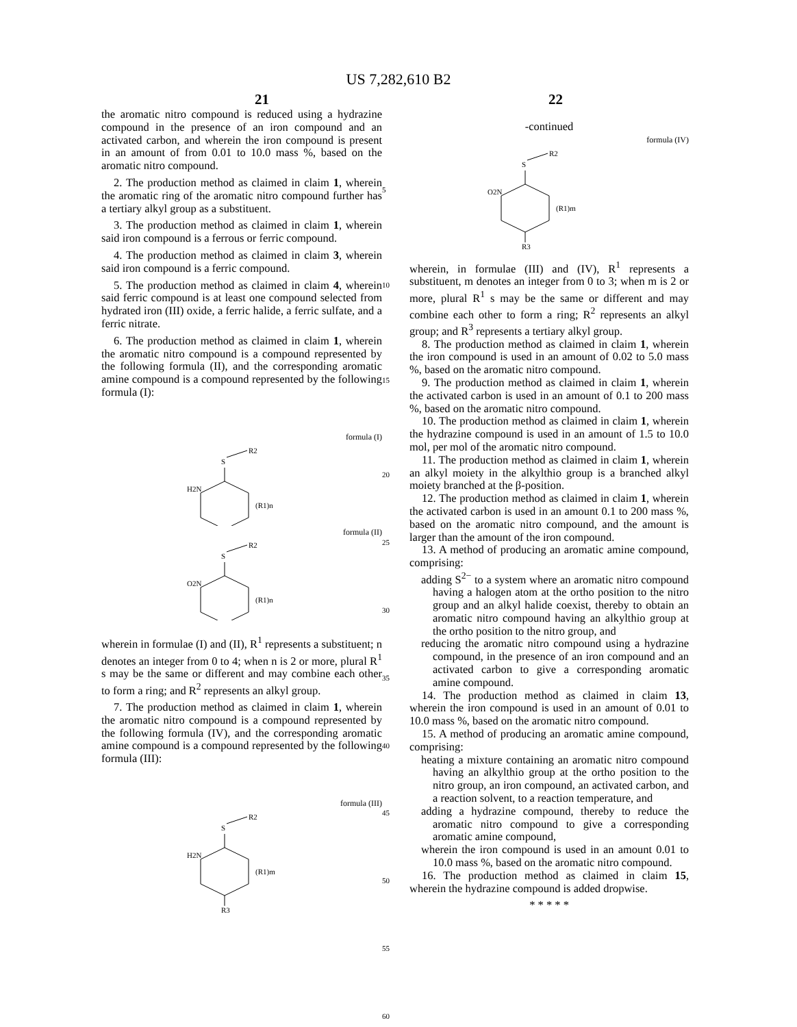US 7,282,610 B2
21 22
the aromatic nitro compound is reduced using a hydrazine compound in the presence of an iron compound and an activated carbon, and wherein the iron compound is present in an amount of from 0.01 to 10.0 mass %, based on the aromatic nitro compound.
2. The production method as claimed in claim 1, wherein the aromatic ring of the aromatic nitro compound further has a tertiary alkyl group as a substituent.
3. The production method as claimed in claim 1, wherein said iron compound is a ferrous or ferric compound.
4. The production method as claimed in claim 3, wherein said iron compound is a ferric compound.
5. The production method as claimed in claim 4, wherein said ferric compound is at least one compound selected from hydrated iron (III) oxide, a ferric halide, a ferric sulfate, and a ferric nitrate.
6. The production method as claimed in claim 1, wherein the aromatic nitro compound is a compound represented by the following formula (II), and the corresponding aromatic amine compound is a compound represented by the following formula (I):
formula (I)
R2
S
H2N
(R1)n
formula (II)
R2
S
O2N
(R1)n
wherein in formulae (I) and (II), R<sup>1</sup> represents a substituent; n denotes an integer from 0 to 4; when n is 2 or more, plural R<sup>1</sup> s may be the same or different and may combine each other to form a ring; and R<sup>2</sup> represents an alkyl group.
7. The production method as claimed in claim 1, wherein the aromatic nitro compound is a compound represented by the following formula (IV), and the corresponding aromatic amine compound is a compound represented by the following formula (III):
formula (III)
R2
S
H2N
(R1)m
R3
5
10
15
20
25
30
35
40
45
50
55
60
-continued
formula (IV)
R2
S
O2N
(R1)m
R3
wherein, in formulae (III) and (IV), R<sup>1</sup> represents a substituent, m denotes an integer from 0 to 3; when m is 2 or more, plural R<sup>1</sup> s may be the same or different and may combine each other to form a ring; R<sup>2</sup> represents an alkyl group; and R<sup>3</sup> represents a tertiary alkyl group.
8. The production method as claimed in claim 1, wherein the iron compound is used in an amount of 0.02 to 5.0 mass %, based on the aromatic nitro compound.
9. The production method as claimed in claim 1, wherein the activated carbon is used in an amount of 0.1 to 200 mass %, based on the aromatic nitro compound.
10. The production method as claimed in claim 1, wherein the hydrazine compound is used in an amount of 1.5 to 10.0 mol, per mol of the aromatic nitro compound.
11. The production method as claimed in claim 1, wherein an alkyl moiety in the alkylthio group is a branched alkyl moiety branched at the β-position.
12. The production method as claimed in claim 1, wherein the activated carbon is used in an amount 0.1 to 200 mass %, based on the aromatic nitro compound, and the amount is larger than the amount of the iron compound.
13. A method of producing an aromatic amine compound, comprising:
adding S<sup>2−</sup> to a system where an aromatic nitro compound having a halogen atom at the ortho position to the nitro group and an alkyl halide coexist, thereby to obtain an aromatic nitro compound having an alkylthio group at the ortho position to the nitro group, and
reducing the aromatic nitro compound using a hydrazine compound, in the presence of an iron compound and an activated carbon to give a corresponding aromatic amine compound.
14. The production method as claimed in claim 13, wherein the iron compound is used in an amount of 0.01 to 10.0 mass %, based on the aromatic nitro compound.
15. A method of producing an aromatic amine compound, comprising:
heating a mixture containing an aromatic nitro compound having an alkylthio group at the ortho position to the nitro group, an iron compound, an activated carbon, and a reaction solvent, to a reaction temperature, and
adding a hydrazine compound, thereby to reduce the aromatic nitro compound to give a corresponding aromatic amine compound,
wherein the iron compound is used in an amount 0.01 to 10.0 mass %, based on the aromatic nitro compound.
16. The production method as claimed in claim 15, wherein the hydrazine compound is added dropwise.
* * * * *